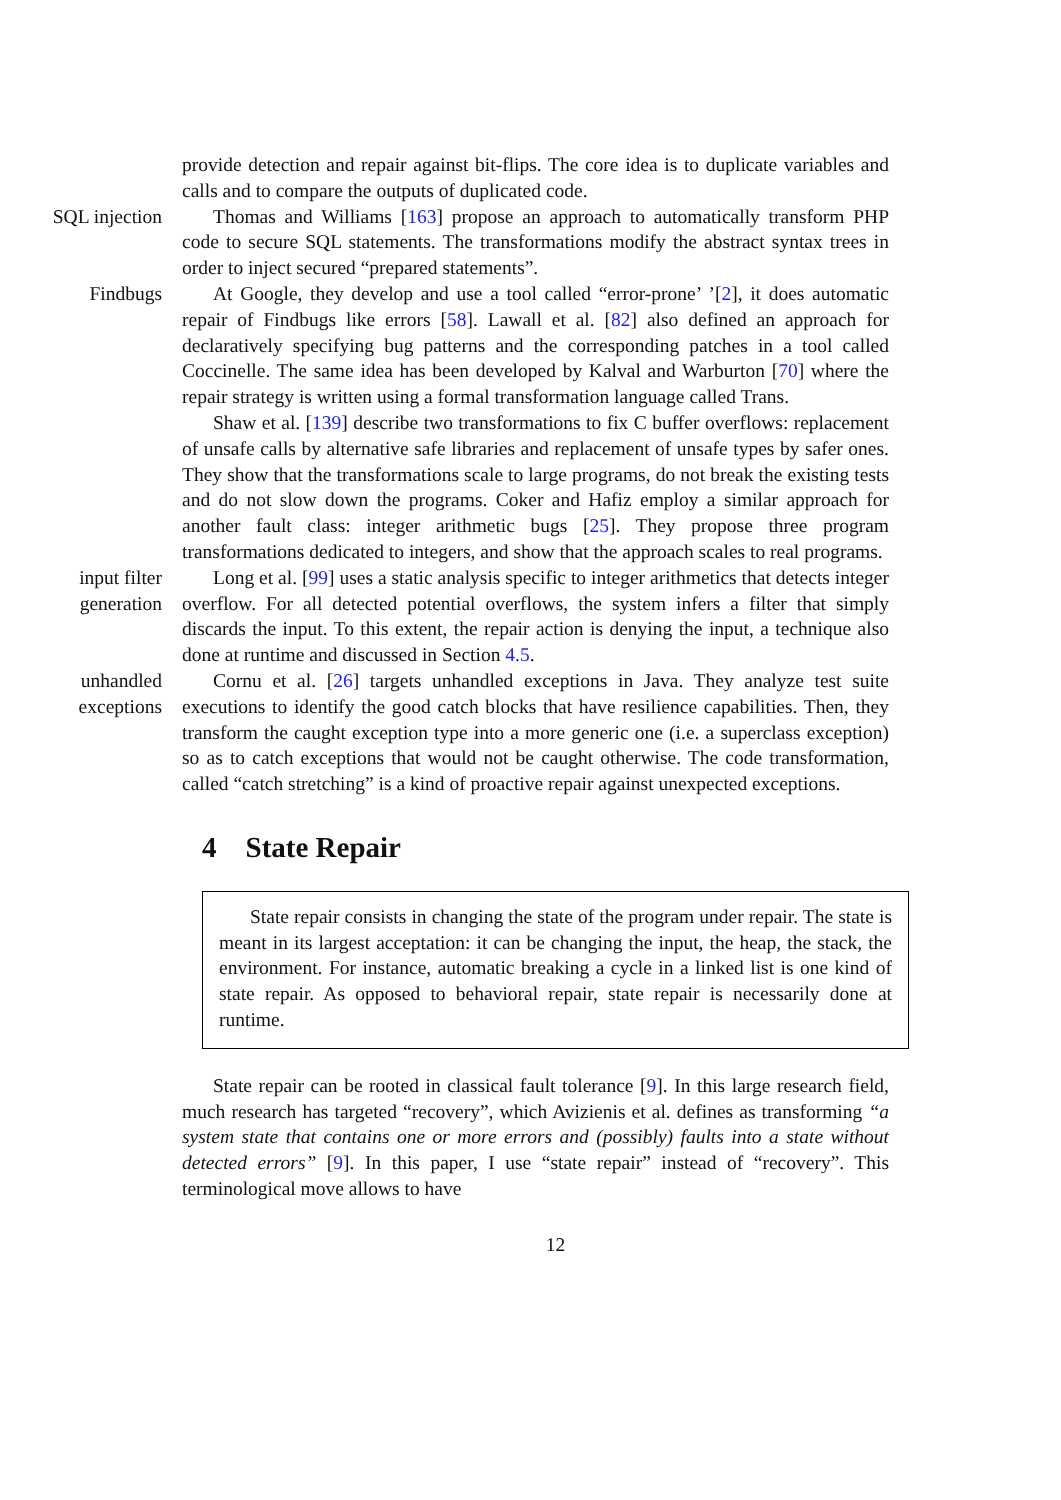provide detection and repair against bit-flips. The core idea is to duplicate variables and calls and to compare the outputs of duplicated code.
SQL injection Thomas and Williams [163] propose an approach to automatically transform PHP code to secure SQL statements. The transformations modify the abstract syntax trees in order to inject secured “prepared statements”.
Findbugs At Google, they develop and use a tool called “error-prone’ ’[2], it does automatic repair of Findbugs like errors [58]. Lawall et al. [82] also defined an approach for declaratively specifying bug patterns and the corresponding patches in a tool called Coccinelle. The same idea has been developed by Kalval and Warburton [70] where the repair strategy is written using a formal transformation language called Trans.
Shaw et al. [139] describe two transformations to fix C buffer overflows: replacement of unsafe calls by alternative safe libraries and replacement of unsafe types by safer ones. They show that the transformations scale to large programs, do not break the existing tests and do not slow down the programs. Coker and Hafiz employ a similar approach for another fault class: integer arithmetic bugs [25]. They propose three program transformations dedicated to integers, and show that the approach scales to real programs.
input filter
generation
Long et al. [99] uses a static analysis specific to integer arithmetics that detects integer overflow. For all detected potential overflows, the system infers a filter that simply discards the input. To this extent, the repair action is denying the input, a technique also done at runtime and discussed in Section 4.5.
unhandled
exceptions
Cornu et al. [26] targets unhandled exceptions in Java. They analyze test suite executions to identify the good catch blocks that have resilience capabilities. Then, they transform the caught exception type into a more generic one (i.e. a superclass exception) so as to catch exceptions that would not be caught otherwise. The code transformation, called “catch stretching” is a kind of proactive repair against unexpected exceptions.
4 State Repair
State repair consists in changing the state of the program under repair. The state is meant in its largest acceptation: it can be changing the input, the heap, the stack, the environment. For instance, automatic breaking a cycle in a linked list is one kind of state repair. As opposed to behavioral repair, state repair is necessarily done at runtime.
State repair can be rooted in classical fault tolerance [9]. In this large research field, much research has targeted “recovery”, which Avizienis et al. defines as transforming “a system state that contains one or more errors and (possibly) faults into a state without detected errors” [9]. In this paper, I use “state repair” instead of “recovery”. This terminological move allows to have
12